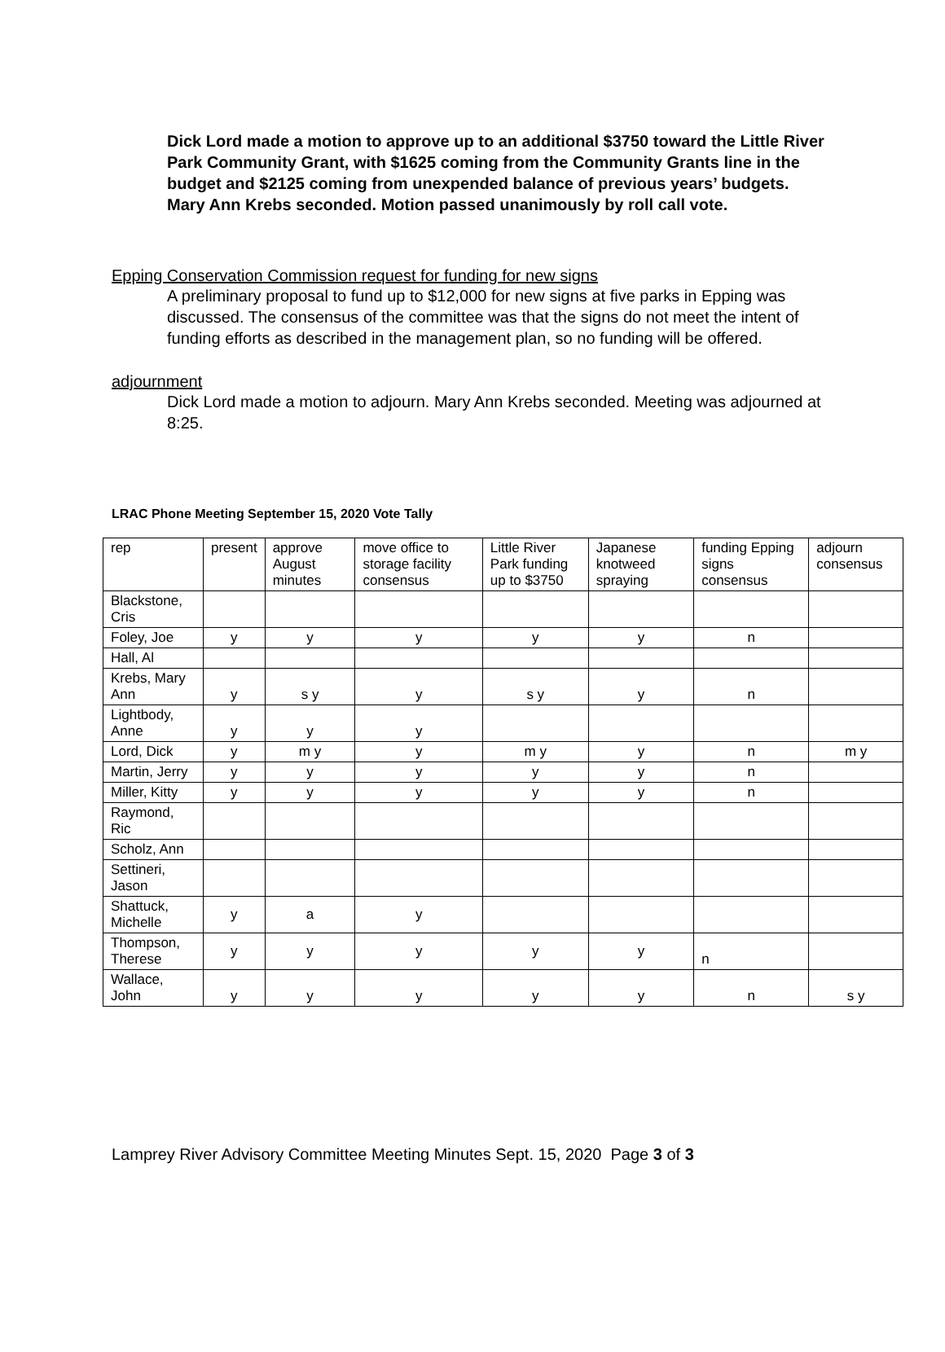Dick Lord made a motion to approve up to an additional $3750 toward the Little River Park Community Grant, with $1625 coming from the Community Grants line in the budget and $2125 coming from unexpended balance of previous years’ budgets. Mary Ann Krebs seconded. Motion passed unanimously by roll call vote.
Epping Conservation Commission request for funding for new signs
A preliminary proposal to fund up to $12,000 for new signs at five parks in Epping was discussed. The consensus of the committee was that the signs do not meet the intent of funding efforts as described in the management plan, so no funding will be offered.
adjournment
Dick Lord made a motion to adjourn. Mary Ann Krebs seconded. Meeting was adjourned at 8:25.
LRAC Phone Meeting September 15, 2020 Vote Tally
| rep | present | approve August minutes | move office to storage facility consensus | Little River Park funding up to $3750 | Japanese knotweed spraying | funding Epping signs consensus | adjourn consensus |
| --- | --- | --- | --- | --- | --- | --- | --- |
| Blackstone, Cris | | | | | | | |
| Foley, Joe | y | y | y | y | y | n | |
| Hall, Al | | | | | | | |
| Krebs, Mary Ann | y | s y | y | s y | y | n | |
| Lightbody, Anne | y | y | y | | | | |
| Lord, Dick | y | m y | y | m y | y | n | m y |
| Martin, Jerry | y | y | y | y | y | n | |
| Miller, Kitty | y | y | y | y | y | n | |
| Raymond, Ric | | | | | | | |
| Scholz, Ann | | | | | | | |
| Settineri, Jason | | | | | | | |
| Shattuck, Michelle | y | a | y | | | | |
| Thompson, Therese | y | y | y | y | y | n | |
| Wallace, John | y | y | y | y | y | n | s y |
Lamprey River Advisory Committee Meeting Minutes Sept. 15, 2020 Page 3 of 3